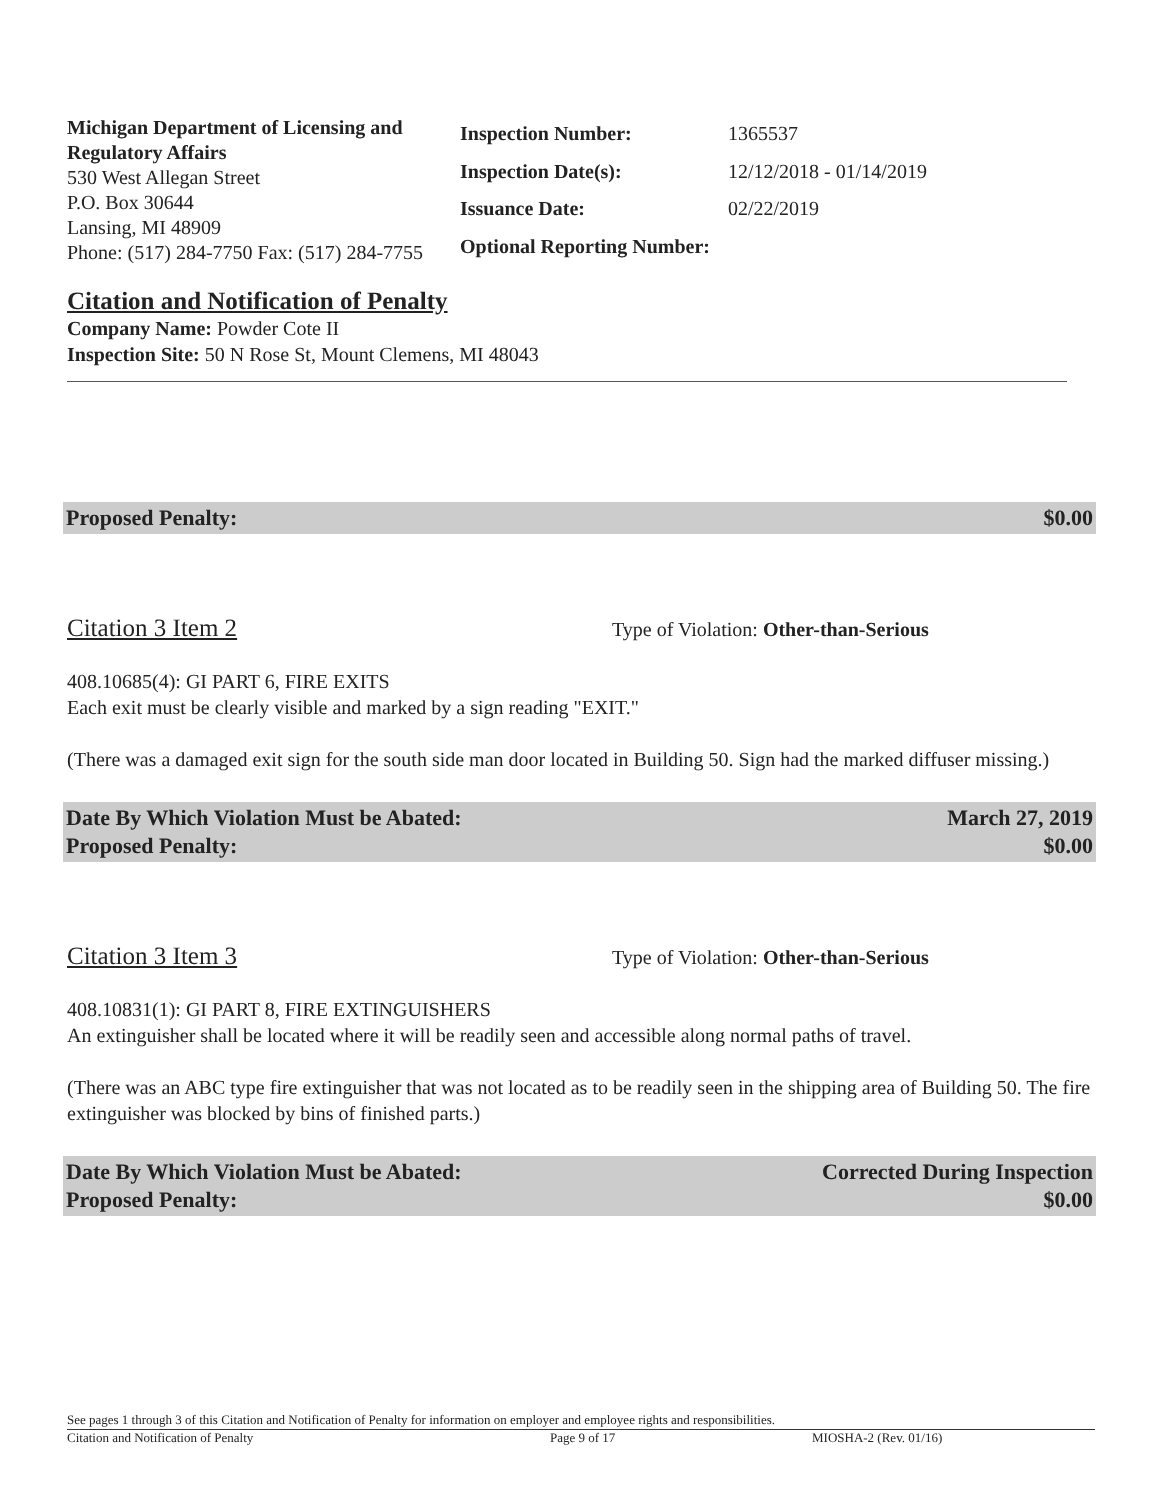Michigan Department of Licensing and Regulatory Affairs
530 West Allegan Street
P.O. Box 30644
Lansing, MI 48909
Phone: (517) 284-7750 Fax: (517) 284-7755
| Inspection Number: | 1365537 |
| Inspection Date(s): | 12/12/2018 - 01/14/2019 |
| Issuance Date: | 02/22/2019 |
| Optional Reporting Number: | |
Citation and Notification of Penalty
Company Name: Powder Cote II
Inspection Site: 50 N Rose St, Mount Clemens, MI 48043
Proposed Penalty: $0.00
Citation 3 Item 2 Type of Violation: Other-than-Serious
408.10685(4): GI PART 6, FIRE EXITS
Each exit must be clearly visible and marked by a sign reading "EXIT."
(There was a damaged exit sign for the south side man door located in Building 50. Sign had the marked diffuser missing.)
Date By Which Violation Must be Abated:
Proposed Penalty: March 27, 2019
$0.00
Citation 3 Item 3 Type of Violation: Other-than-Serious
408.10831(1): GI PART 8, FIRE EXTINGUISHERS
An extinguisher shall be located where it will be readily seen and accessible along normal paths of travel.
(There was an ABC type fire extinguisher that was not located as to be readily seen in the shipping area of Building 50. The fire extinguisher was blocked by bins of finished parts.)
Date By Which Violation Must be Abated:
Proposed Penalty: Corrected During Inspection
$0.00
See pages 1 through 3 of this Citation and Notification of Penalty for information on employer and employee rights and responsibilities.
Citation and Notification of Penalty Page 9 of 17 MIOSHA-2 (Rev. 01/16)